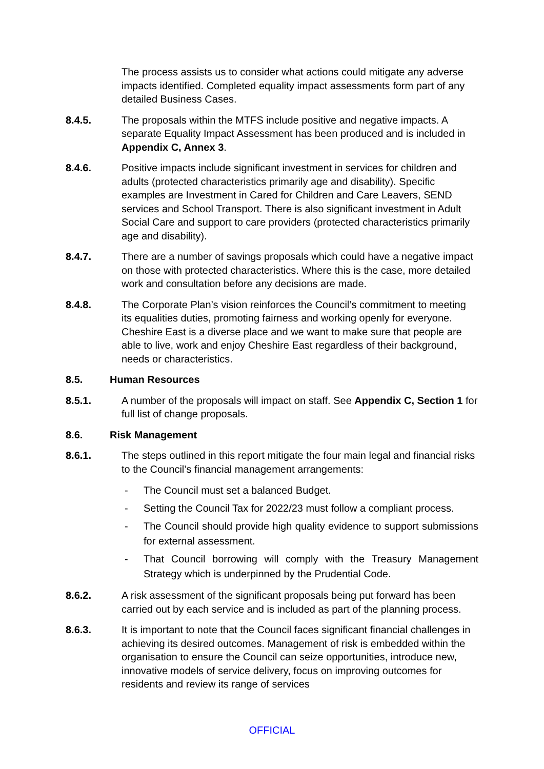The process assists us to consider what actions could mitigate any adverse impacts identified. Completed equality impact assessments form part of any detailed Business Cases.
8.4.5. The proposals within the MTFS include positive and negative impacts. A separate Equality Impact Assessment has been produced and is included in Appendix C, Annex 3.
8.4.6. Positive impacts include significant investment in services for children and adults (protected characteristics primarily age and disability). Specific examples are Investment in Cared for Children and Care Leavers, SEND services and School Transport. There is also significant investment in Adult Social Care and support to care providers (protected characteristics primarily age and disability).
8.4.7. There are a number of savings proposals which could have a negative impact on those with protected characteristics. Where this is the case, more detailed work and consultation before any decisions are made.
8.4.8. The Corporate Plan’s vision reinforces the Council’s commitment to meeting its equalities duties, promoting fairness and working openly for everyone. Cheshire East is a diverse place and we want to make sure that people are able to live, work and enjoy Cheshire East regardless of their background, needs or characteristics.
8.5. Human Resources
8.5.1. A number of the proposals will impact on staff. See Appendix C, Section 1 for full list of change proposals.
8.6. Risk Management
8.6.1. The steps outlined in this report mitigate the four main legal and financial risks to the Council’s financial management arrangements:
- The Council must set a balanced Budget.
- Setting the Council Tax for 2022/23 must follow a compliant process.
- The Council should provide high quality evidence to support submissions for external assessment.
- That Council borrowing will comply with the Treasury Management Strategy which is underpinned by the Prudential Code.
8.6.2. A risk assessment of the significant proposals being put forward has been carried out by each service and is included as part of the planning process.
8.6.3. It is important to note that the Council faces significant financial challenges in achieving its desired outcomes. Management of risk is embedded within the organisation to ensure the Council can seize opportunities, introduce new, innovative models of service delivery, focus on improving outcomes for residents and review its range of services
OFFICIAL